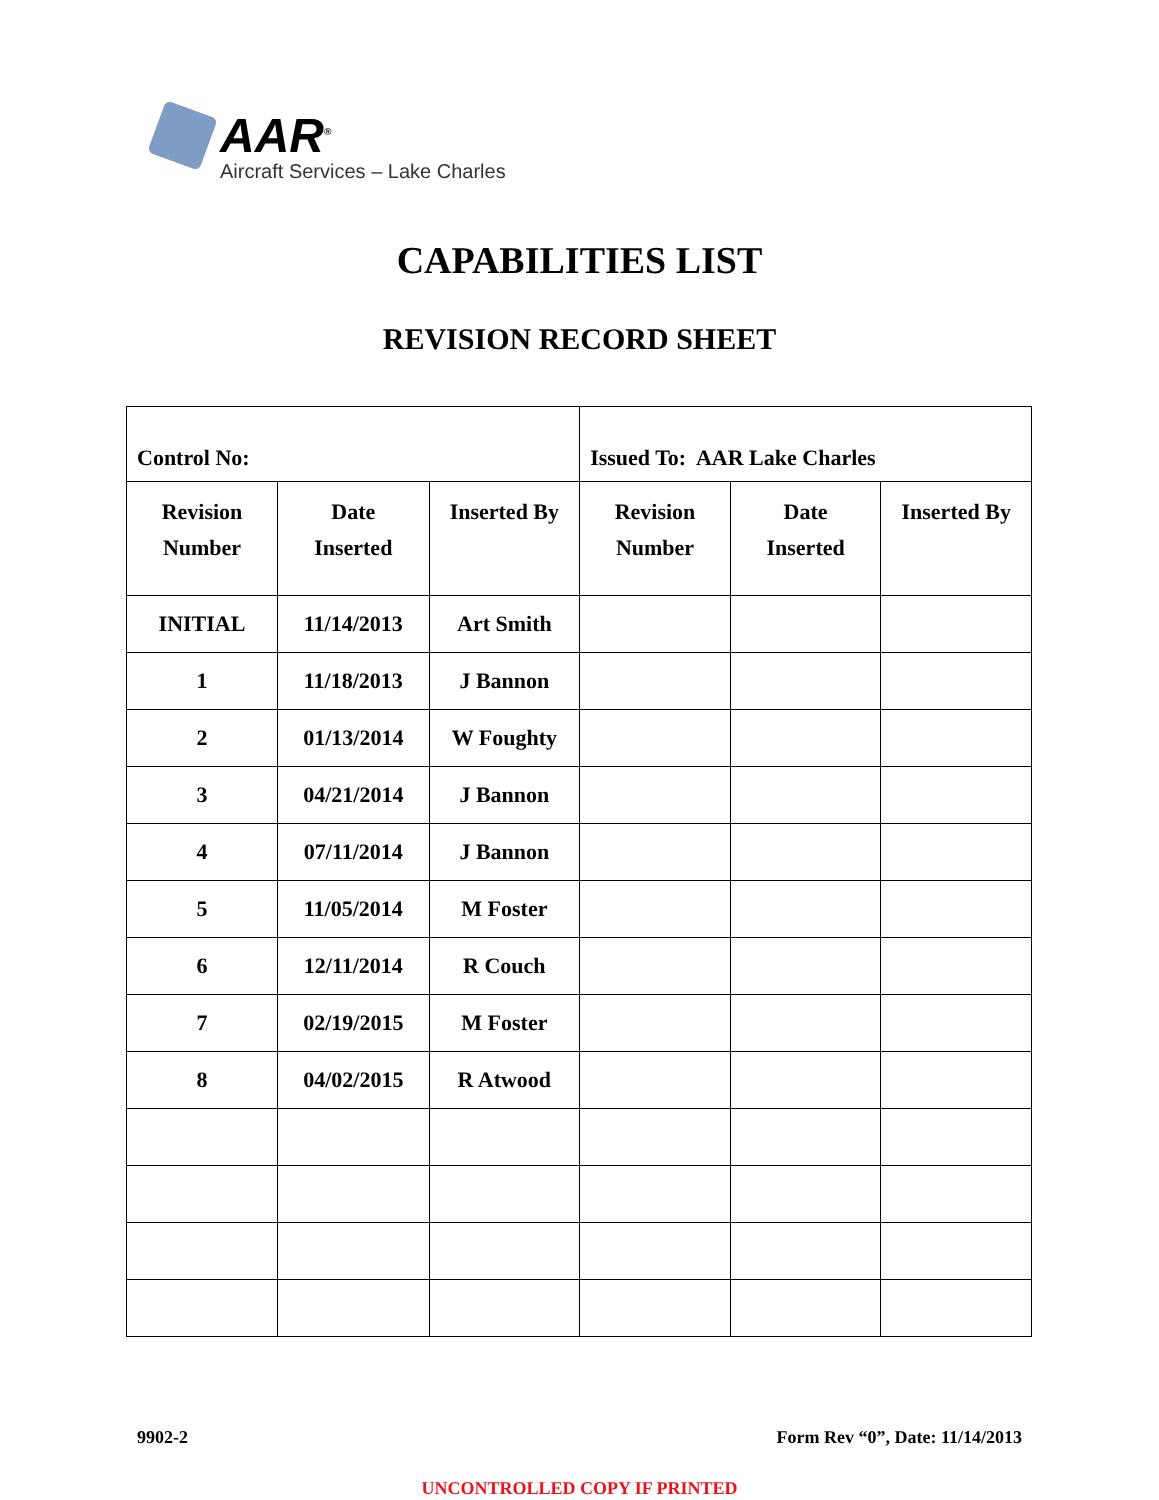AAR<sup>®</sup>
Aircraft Services – Lake Charles
CAPABILITIES LIST
REVISION RECORD SHEET
| Control No: | | | Issued To: AAR Lake Charles | | |
| Revision Number | Date Inserted | Inserted By | Revision Number | Date Inserted | Inserted By |
| INITIAL | 11/14/2013 | Art Smith | | | |
| 1 | 11/18/2013 | J Bannon | | | |
| 2 | 01/13/2014 | W Foughty | | | |
| 3 | 04/21/2014 | J Bannon | | | |
| 4 | 07/11/2014 | J Bannon | | | |
| 5 | 11/05/2014 | M Foster | | | |
| 6 | 12/11/2014 | R Couch | | | |
| 7 | 02/19/2015 | M Foster | | | |
| 8 | 04/02/2015 | R Atwood | | | |
9902-2 Form Rev “0”, Date: 11/14/2013
UNCONTROLLED COPY IF PRINTED